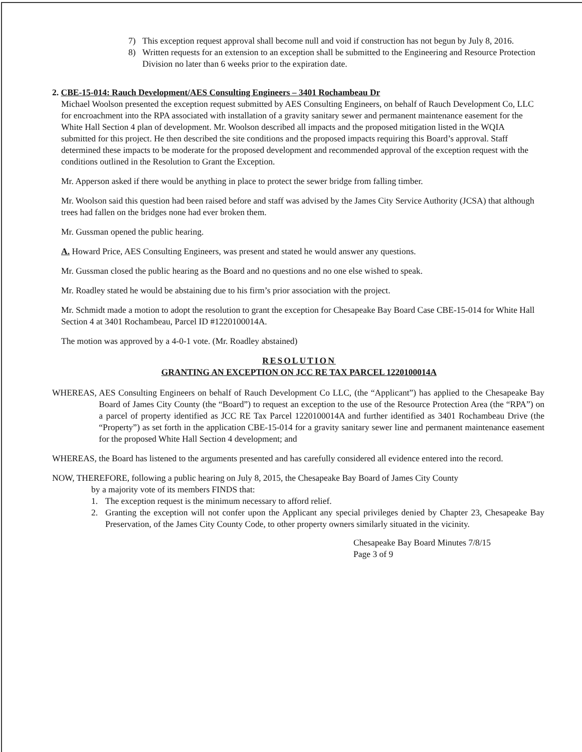7) This exception request approval shall become null and void if construction has not begun by July 8, 2016.
8) Written requests for an extension to an exception shall be submitted to the Engineering and Resource Protection Division no later than 6 weeks prior to the expiration date.
2. CBE-15-014: Rauch Development/AES Consulting Engineers – 3401 Rochambeau Dr
Michael Woolson presented the exception request submitted by AES Consulting Engineers, on behalf of Rauch Development Co, LLC for encroachment into the RPA associated with installation of a gravity sanitary sewer and permanent maintenance easement for the White Hall Section 4 plan of development. Mr. Woolson described all impacts and the proposed mitigation listed in the WQIA submitted for this project. He then described the site conditions and the proposed impacts requiring this Board’s approval. Staff determined these impacts to be moderate for the proposed development and recommended approval of the exception request with the conditions outlined in the Resolution to Grant the Exception.
Mr. Apperson asked if there would be anything in place to protect the sewer bridge from falling timber.
Mr. Woolson said this question had been raised before and staff was advised by the James City Service Authority (JCSA) that although trees had fallen on the bridges none had ever broken them.
Mr. Gussman opened the public hearing.
A. Howard Price, AES Consulting Engineers, was present and stated he would answer any questions.
Mr. Gussman closed the public hearing as the Board and no questions and no one else wished to speak.
Mr. Roadley stated he would be abstaining due to his firm’s prior association with the project.
Mr. Schmidt made a motion to adopt the resolution to grant the exception for Chesapeake Bay Board Case CBE-15-014 for White Hall Section 4 at 3401 Rochambeau, Parcel ID #1220100014A.
The motion was approved by a 4-0-1 vote. (Mr. Roadley abstained)
RESOLUTION
GRANTING AN EXCEPTION ON JCC RE TAX PARCEL 1220100014A
WHEREAS, AES Consulting Engineers on behalf of Rauch Development Co LLC, (the “Applicant”) has applied to the Chesapeake Bay Board of James City County (the “Board”) to request an exception to the use of the Resource Protection Area (the “RPA”) on a parcel of property identified as JCC RE Tax Parcel 1220100014A and further identified as 3401 Rochambeau Drive (the “Property”) as set forth in the application CBE-15-014 for a gravity sanitary sewer line and permanent maintenance easement for the proposed White Hall Section 4 development; and
WHEREAS, the Board has listened to the arguments presented and has carefully considered all evidence entered into the record.
NOW, THEREFORE, following a public hearing on July 8, 2015, the Chesapeake Bay Board of James City County
by a majority vote of its members FINDS that:
1. The exception request is the minimum necessary to afford relief.
2. Granting the exception will not confer upon the Applicant any special privileges denied by Chapter 23, Chesapeake Bay Preservation, of the James City County Code, to other property owners similarly situated in the vicinity.
Chesapeake Bay Board Minutes 7/8/15
Page 3 of 9